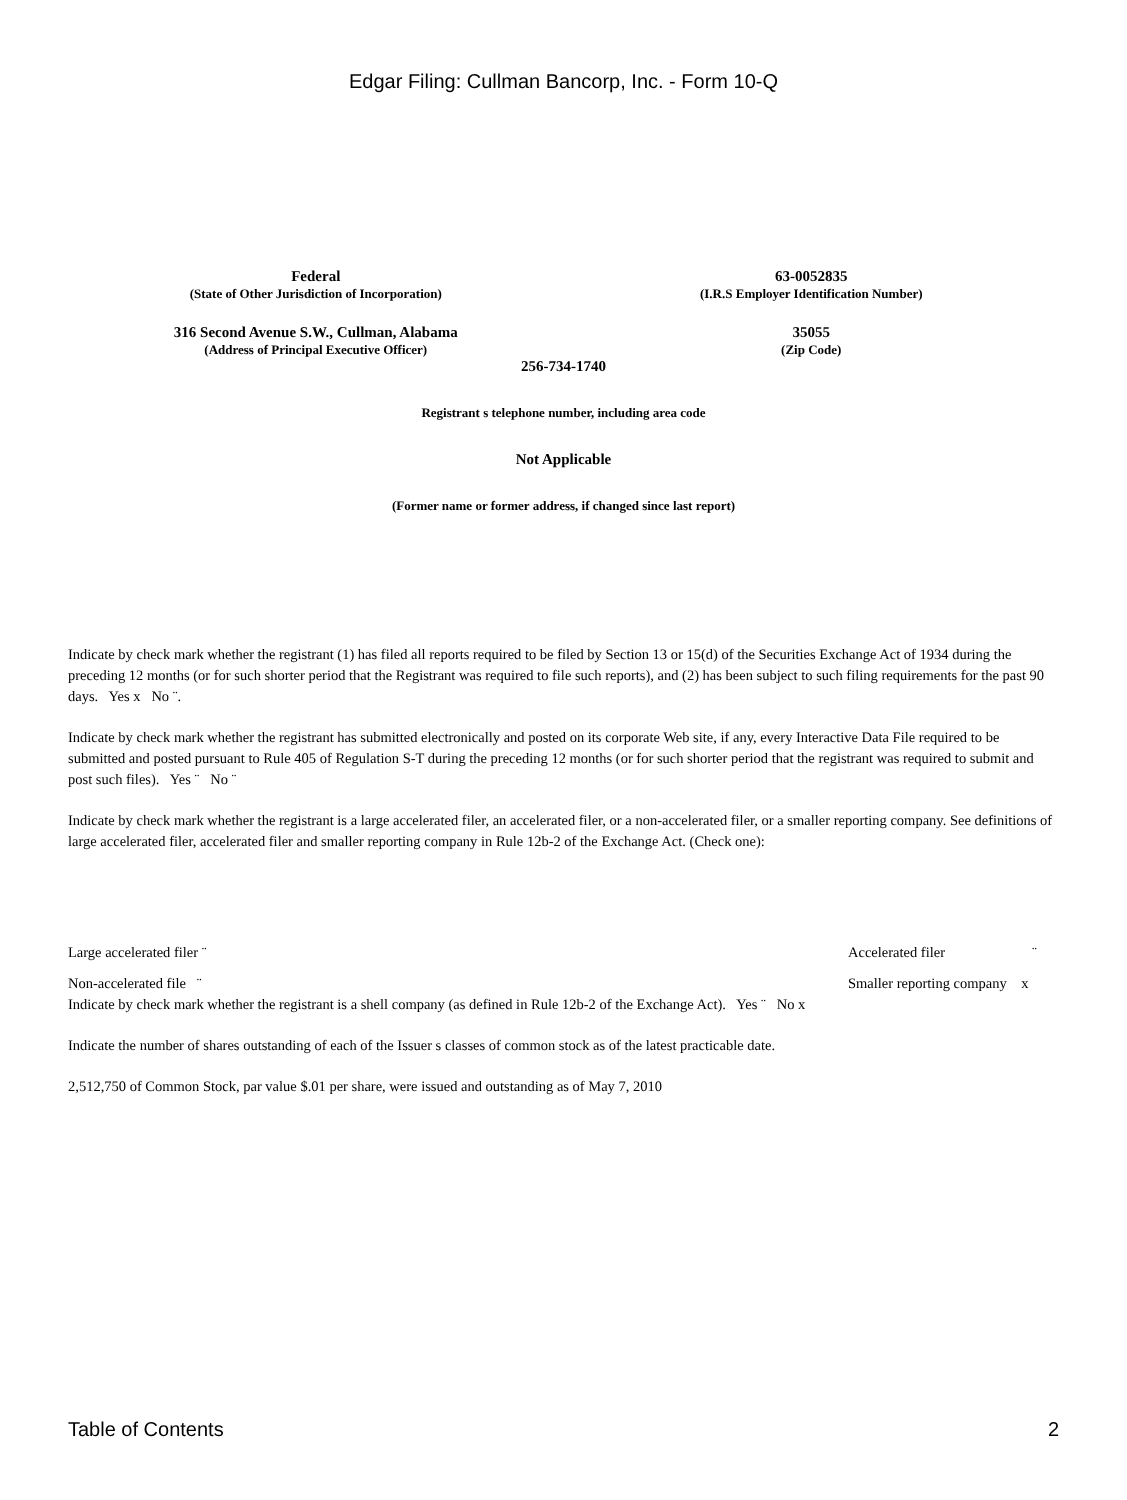Edgar Filing: Cullman Bancorp, Inc. - Form 10-Q
Federal
(State of Other Jurisdiction of Incorporation)
63-0052835
(I.R.S Employer Identification Number)
316 Second Avenue S.W., Cullman, Alabama
(Address of Principal Executive Officer)
35055
(Zip Code)
256-734-1740
Registrant s telephone number, including area code
Not Applicable
(Former name or former address, if changed since last report)
Indicate by check mark whether the registrant (1) has filed all reports required to be filed by Section 13 or 15(d) of the Securities Exchange Act of 1934 during the preceding 12 months (or for such shorter period that the Registrant was required to file such reports), and (2) has been subject to such filing requirements for the past 90 days. Yes x No ¨.
Indicate by check mark whether the registrant has submitted electronically and posted on its corporate Web site, if any, every Interactive Data File required to be submitted and posted pursuant to Rule 405 of Regulation S-T during the preceding 12 months (or for such shorter period that the registrant was required to submit and post such files). Yes ¨ No ¨
Indicate by check mark whether the registrant is a large accelerated filer, an accelerated filer, or a non-accelerated filer, or a smaller reporting company. See definitions of large accelerated filer, accelerated filer and smaller reporting company in Rule 12b-2 of the Exchange Act. (Check one):
Large accelerated filer ¨ Accelerated filer ¨
Non-accelerated file ¨ Smaller reporting company x
Indicate by check mark whether the registrant is a shell company (as defined in Rule 12b-2 of the Exchange Act). Yes ¨ No x
Indicate the number of shares outstanding of each of the Issuer s classes of common stock as of the latest practicable date.
2,512,750 of Common Stock, par value $.01 per share, were issued and outstanding as of May 7, 2010
Table of Contents 2